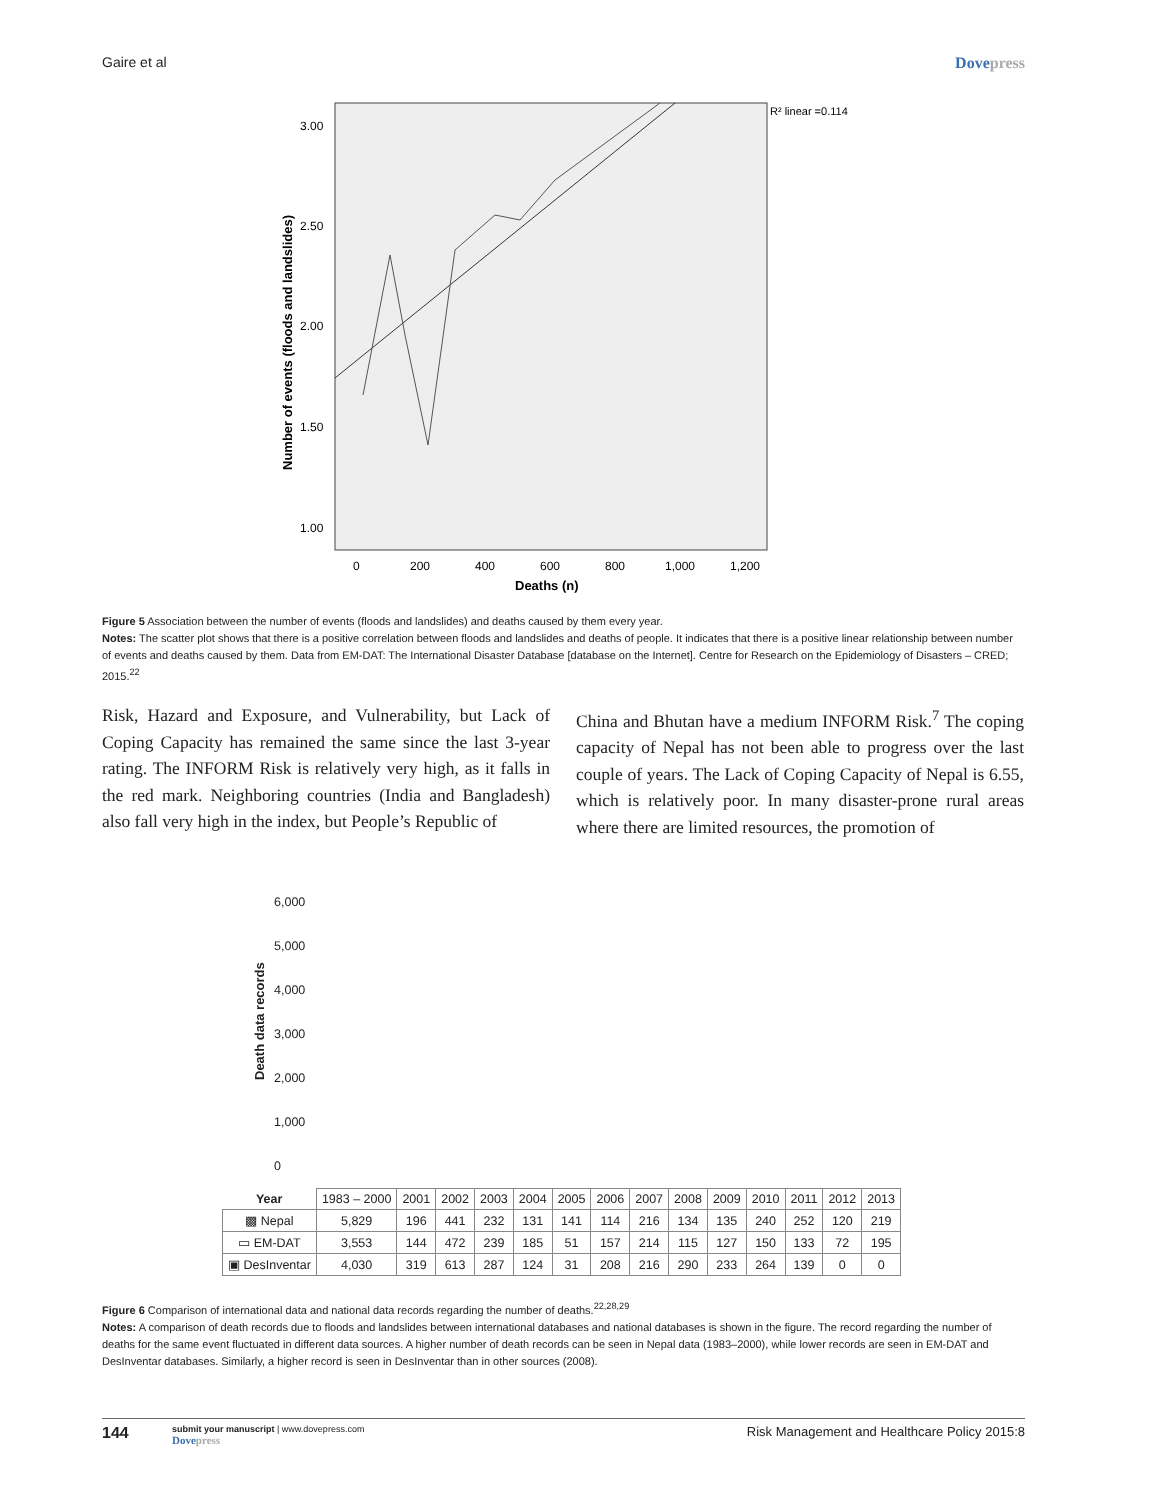Gaire et al Dovepress
3.00
2.50
2.00
1.50
1.00
0
200
400
600
800
1,000
1,200
Deaths (n)
Number of events (floods and landslides)
R² linear =0.114
Figure 5 Association between the number of events (floods and landslides) and deaths caused by them every year.
Notes: The scatter plot shows that there is a positive correlation between floods and landslides and deaths of people. It indicates that there is a positive linear relationship between number of events and deaths caused by them. Data from EM-DAT: The International Disaster Database [database on the Internet]. Centre for Research on the Epidemiology of Disasters – CRED; 2015.<sup>22</sup>
Risk, Hazard and Exposure, and Vulnerability, but Lack of Coping Capacity has remained the same since the last 3-year rating. The INFORM Risk is relatively very high, as it falls in the red mark. Neighboring countries (India and Bangladesh) also fall very high in the index, but People’s Republic of
China and Bhutan have a medium INFORM Risk.<sup>7</sup> The coping capacity of Nepal has not been able to progress over the last couple of years. The Lack of Coping Capacity of Nepal is 6.55, which is relatively poor. In many disaster-prone rural areas where there are limited resources, the promotion of
6,000
5,000
4,000
3,000
2,000
1,000
0
Death data records
| Year | 1983 – 2000 | 2001 | 2002 | 2003 | 2004 | 2005 | 2006 | 2007 | 2008 | 2009 | 2010 | 2011 | 2012 | 2013 |
| ▩ Nepal | 5,829 | 196 | 441 | 232 | 131 | 141 | 114 | 216 | 134 | 135 | 240 | 252 | 120 | 219 |
| ▭ EM-DAT | 3,553 | 144 | 472 | 239 | 185 | 51 | 157 | 214 | 115 | 127 | 150 | 133 | 72 | 195 |
| ▣ DesInventar | 4,030 | 319 | 613 | 287 | 124 | 31 | 208 | 216 | 290 | 233 | 264 | 139 | 0 | 0 |
Figure 6 Comparison of international data and national data records regarding the number of deaths.<sup>22,28,29</sup>
Notes: A comparison of death records due to floods and landslides between international databases and national databases is shown in the figure. The record regarding the number of deaths for the same event fluctuated in different data sources. A higher number of death records can be seen in Nepal data (1983–2000), while lower records are seen in EM-DAT and DesInventar databases. Similarly, a higher record is seen in DesInventar than in other sources (2008).
144 submit your manuscript | www.dovepress.com
Dovepress Risk Management and Healthcare Policy 2015:8